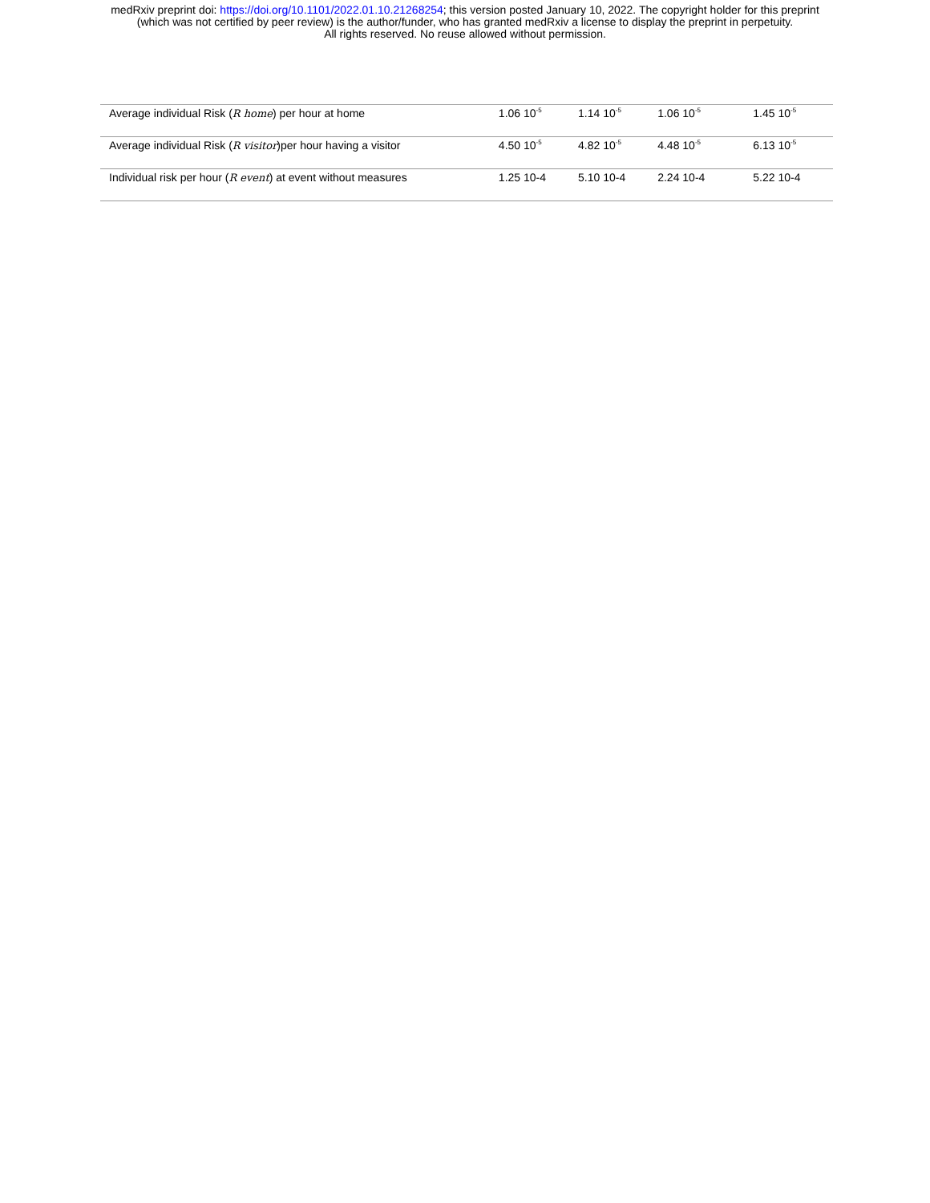medRxiv preprint doi: https://doi.org/10.1101/2022.01.10.21268254; this version posted January 10, 2022. The copyright holder for this preprint
(which was not certified by peer review) is the author/funder, who has granted medRxiv a license to display the preprint in perpetuity.
All rights reserved. No reuse allowed without permission.
| Average individual Risk ( R home ) per hour at home | 1.06 10<sup>-5</sup> | 1.14 10<sup>-5</sup> | 1.06 10<sup>-5</sup> | 1.45 10<sup>-5</sup> |
| Average individual Risk ( R visitor )per hour having a visitor | 4.50 10<sup>-5</sup> | 4.82 10<sup>-5</sup> | 4.48 10<sup>-5</sup> | 6.13 10<sup>-5</sup> |
| Individual risk per hour ( R event ) at event without measures | 1.25 10-4 | 5.10 10-4 | 2.24 10-4 | 5.22 10-4 |